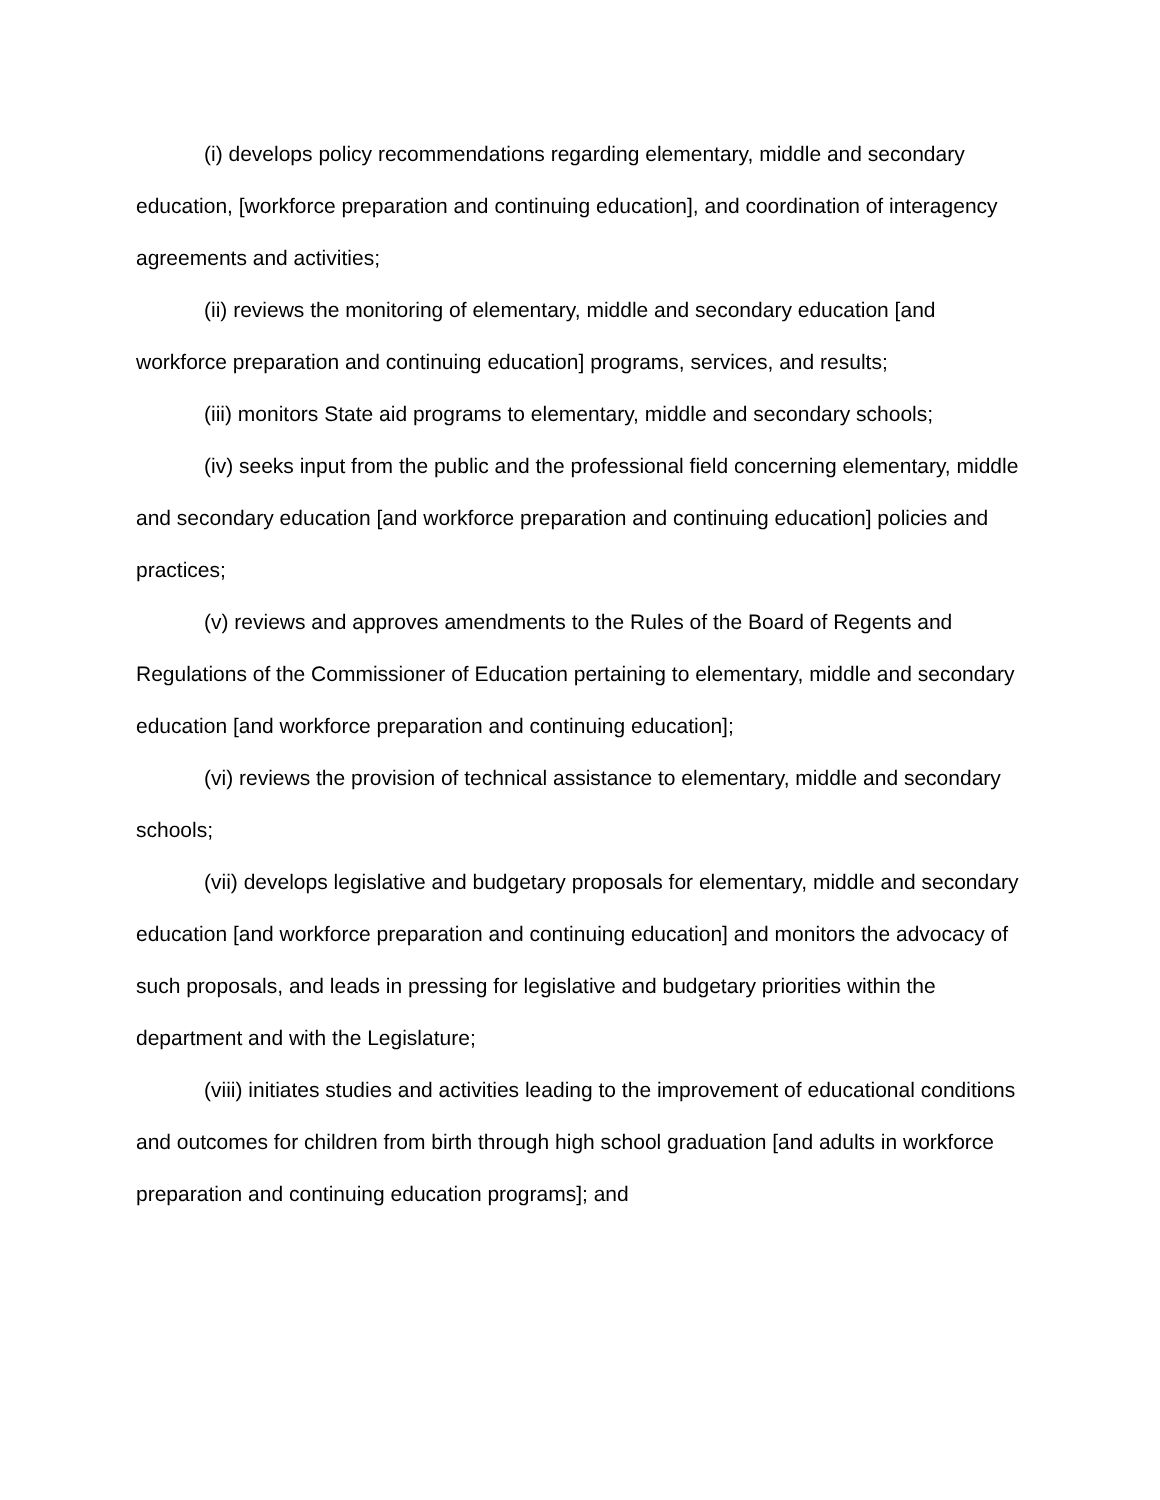(i) develops policy recommendations regarding elementary, middle and secondary education, [workforce preparation and continuing education], and coordination of interagency agreements and activities;
(ii) reviews the monitoring of elementary, middle and secondary education [and workforce preparation and continuing education] programs, services, and results;
(iii) monitors State aid programs to elementary, middle and secondary schools;
(iv) seeks input from the public and the professional field concerning elementary, middle and secondary education [and workforce preparation and continuing education] policies and practices;
(v) reviews and approves amendments to the Rules of the Board of Regents and Regulations of the Commissioner of Education pertaining to elementary, middle and secondary education [and workforce preparation and continuing education];
(vi) reviews the provision of technical assistance to elementary, middle and secondary schools;
(vii) develops legislative and budgetary proposals for elementary, middle and secondary education [and workforce preparation and continuing education] and monitors the advocacy of such proposals, and leads in pressing for legislative and budgetary priorities within the department and with the Legislature;
(viii) initiates studies and activities leading to the improvement of educational conditions and outcomes for children from birth through high school graduation [and adults in workforce preparation and continuing education programs]; and